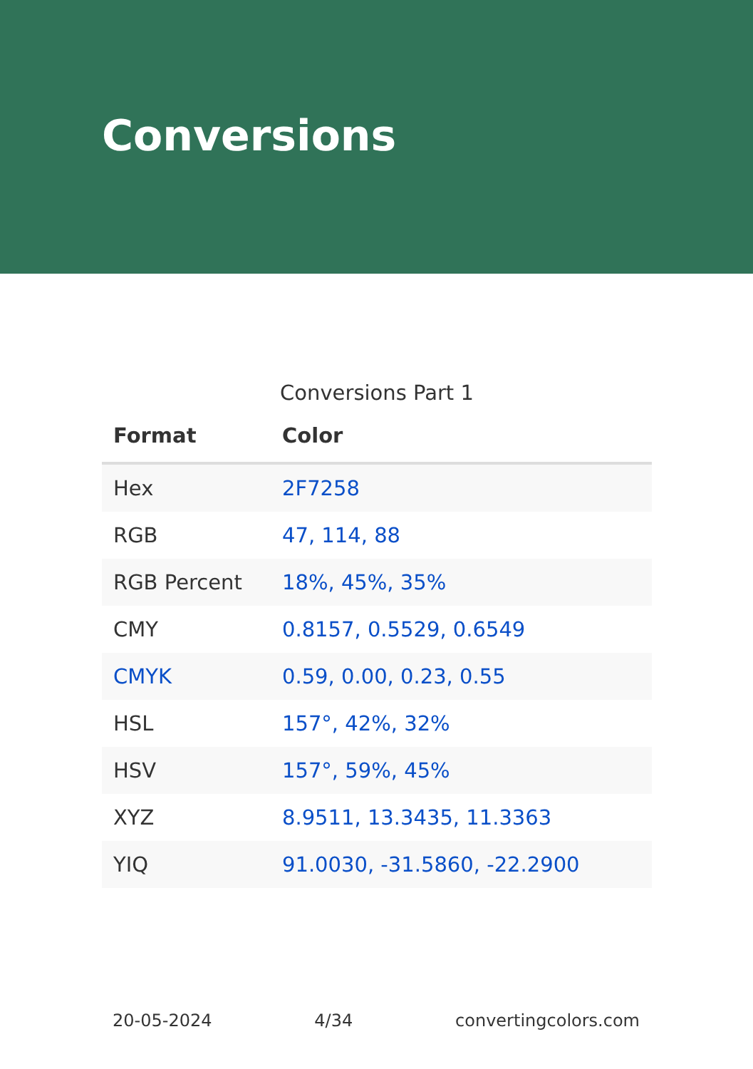Conversions
Conversions Part 1
| Format | Color |
| --- | --- |
| Hex | 2F7258 |
| RGB | 47, 114, 88 |
| RGB Percent | 18%, 45%, 35% |
| CMY | 0.8157, 0.5529, 0.6549 |
| CMYK | 0.59, 0.00, 0.23, 0.55 |
| HSL | 157°, 42%, 32% |
| HSV | 157°, 59%, 45% |
| XYZ | 8.9511, 13.3435, 11.3363 |
| YIQ | 91.0030, -31.5860, -22.2900 |
20-05-2024 4/34 convertingcolors.com